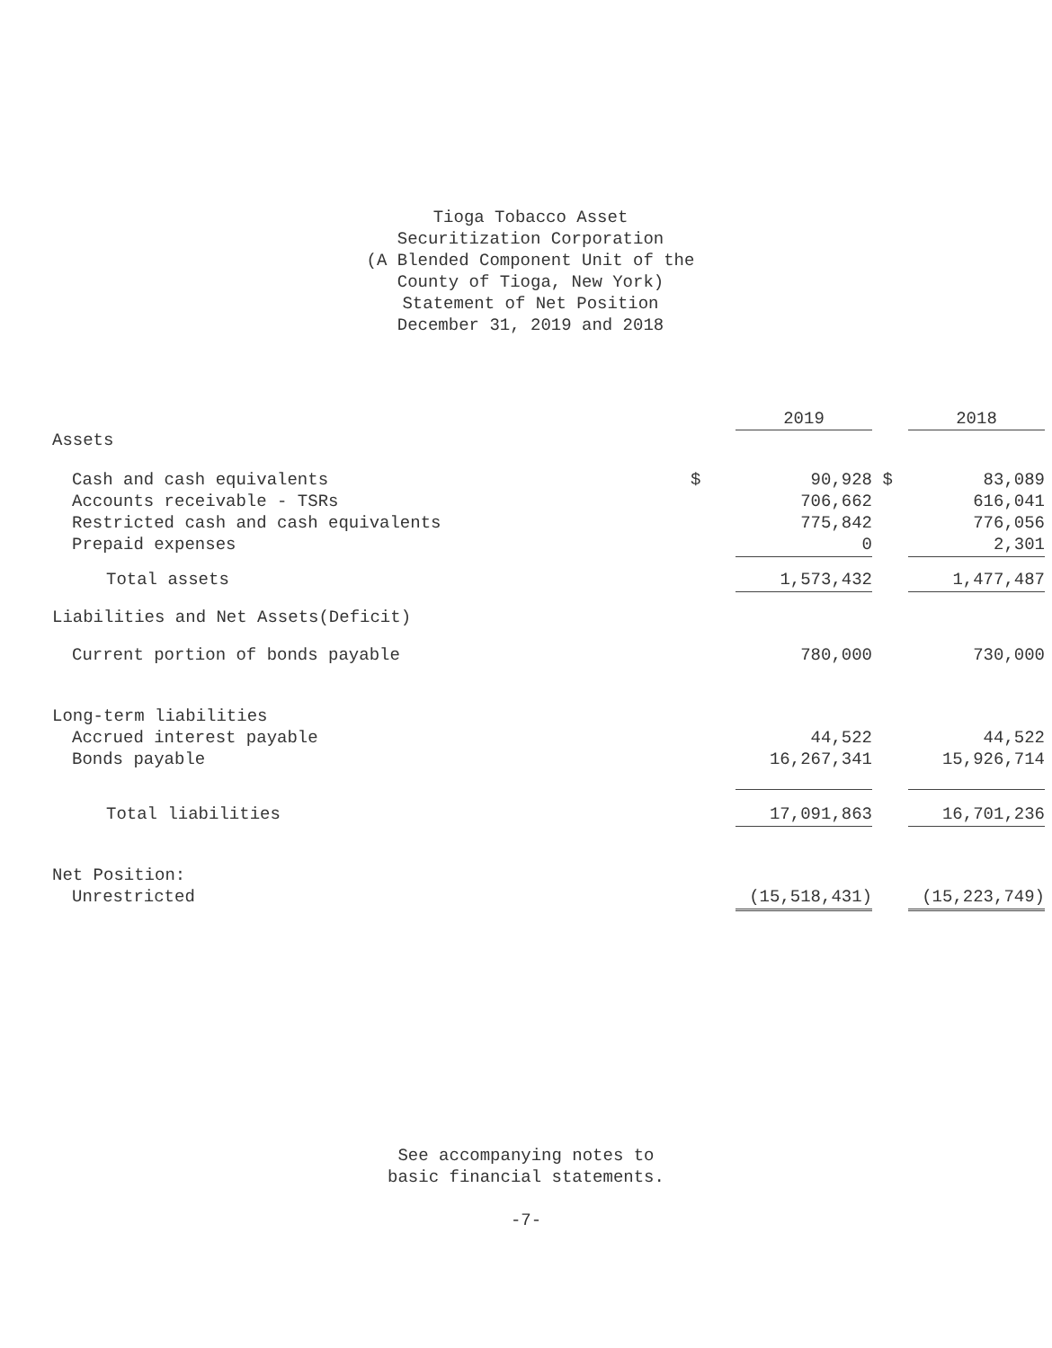Tioga Tobacco Asset
Securitization Corporation
(A Blended Component Unit of the
County of Tioga, New York)
Statement of Net Position
December 31, 2019 and 2018
| | | 2019 | | 2018 |
| Assets | | | | |
| Cash and cash equivalents | $ | 90,928 | $ | 83,089 |
| Accounts receivable - TSRs | | 706,662 | | 616,041 |
| Restricted cash and cash equivalents | | 775,842 | | 776,056 |
| Prepaid expenses | | 0 | | 2,301 |
| Total assets | | 1,573,432 | | 1,477,487 |
| Liabilities and Net Assets(Deficit) | | | | |
| Current portion of bonds payable | | 780,000 | | 730,000 |
| Long-term liabilities | | | | |
| Accrued interest payable | | 44,522 | | 44,522 |
| Bonds payable | | 16,267,341 | | 15,926,714 |
| Total liabilities | | 17,091,863 | | 16,701,236 |
| Net Position: | | | | |
| Unrestricted | | (15,518,431) | | (15,223,749) |
See accompanying notes to
basic financial statements.
-7-